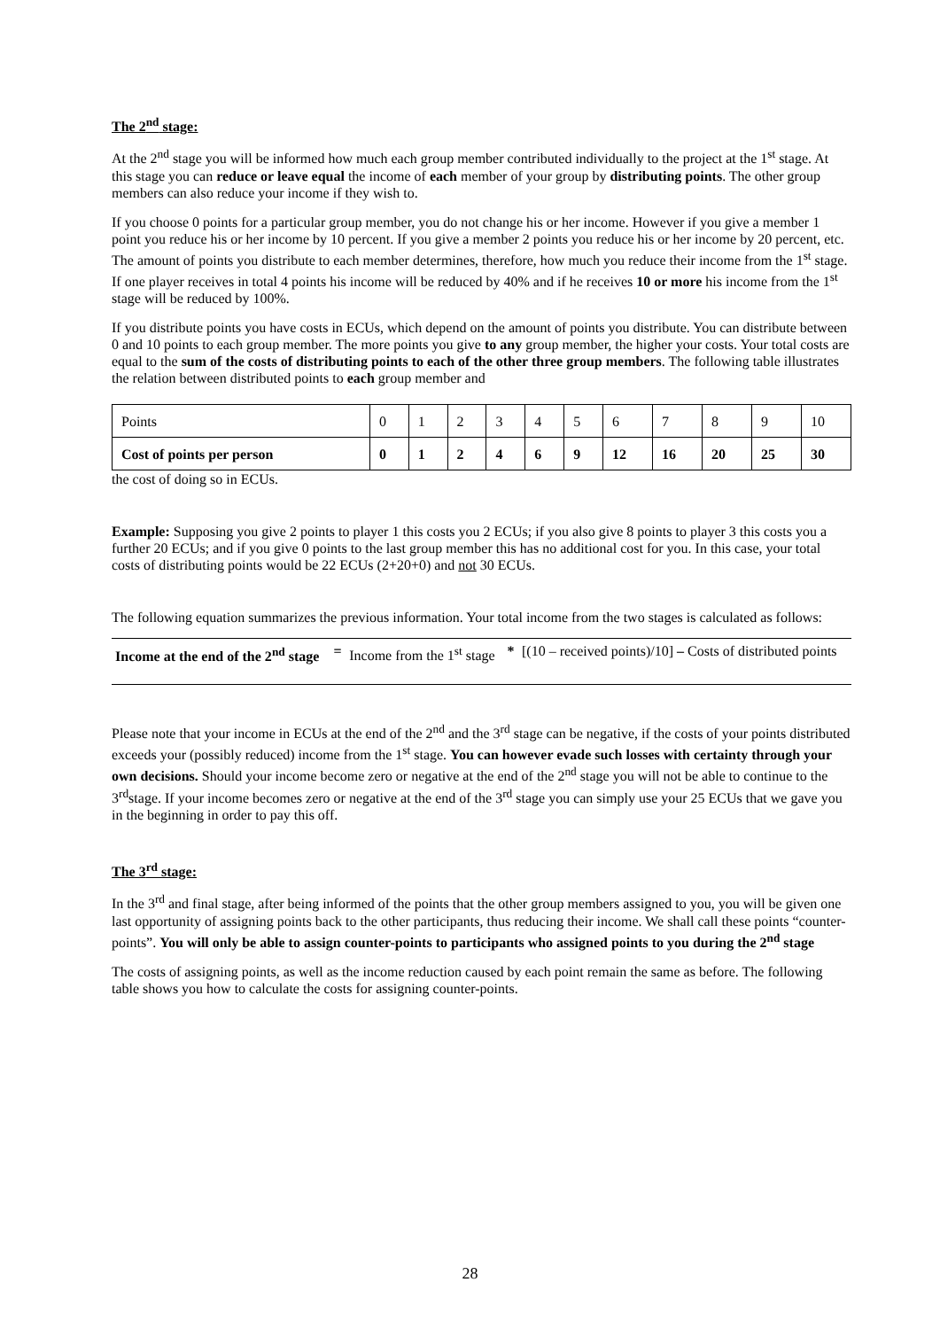The 2<sup>nd</sup> stage:
At the 2<sup>nd</sup> stage you will be informed how much each group member contributed individually to the project at the 1<sup>st</sup> stage. At this stage you can reduce or leave equal the income of each member of your group by distributing points. The other group members can also reduce your income if they wish to.
If you choose 0 points for a particular group member, you do not change his or her income. However if you give a member 1 point you reduce his or her income by 10 percent. If you give a member 2 points you reduce his or her income by 20 percent, etc. The amount of points you distribute to each member determines, therefore, how much you reduce their income from the 1<sup>st</sup> stage. If one player receives in total 4 points his income will be reduced by 40% and if he receives 10 or more his income from the 1<sup>st</sup> stage will be reduced by 100%.
If you distribute points you have costs in ECUs, which depend on the amount of points you distribute. You can distribute between 0 and 10 points to each group member. The more points you give to any group member, the higher your costs. Your total costs are equal to the sum of the costs of distributing points to each of the other three group members. The following table illustrates the relation between distributed points to each group member and
| Points | 0 | 1 | 2 | 3 | 4 | 5 | 6 | 7 | 8 | 9 | 10 |
| Cost of points per person | 0 | 1 | 2 | 4 | 6 | 9 | 12 | 16 | 20 | 25 | 30 |
the cost of doing so in ECUs.
Example: Supposing you give 2 points to player 1 this costs you 2 ECUs; if you also give 8 points to player 3 this costs you a further 20 ECUs; and if you give 0 points to the last group member this has no additional cost for you. In this case, your total costs of distributing points would be 22 ECUs (2+20+0) and not 30 ECUs.
The following equation summarizes the previous information. Your total income from the two stages is calculated as follows:
| Income at the end of the 2<sup>nd</sup> stage | = | Income from the 1<sup>st</sup> stage | * | [(10 – received points)/10] – Costs of distributed points |
Please note that your income in ECUs at the end of the 2<sup>nd</sup> and the 3<sup>rd</sup> stage can be negative, if the costs of your points distributed exceeds your (possibly reduced) income from the 1<sup>st</sup> stage. You can however evade such losses with certainty through your own decisions. Should your income become zero or negative at the end of the 2<sup>nd</sup> stage you will not be able to continue to the 3<sup>rd</sup>stage. If your income becomes zero or negative at the end of the 3<sup>rd</sup> stage you can simply use your 25 ECUs that we gave you in the beginning in order to pay this off.
The 3<sup>rd</sup> stage:
In the 3<sup>rd</sup> and final stage, after being informed of the points that the other group members assigned to you, you will be given one last opportunity of assigning points back to the other participants, thus reducing their income. We shall call these points “counter-points”. You will only be able to assign counter-points to participants who assigned points to you during the 2<sup>nd</sup> stage
The costs of assigning points, as well as the income reduction caused by each point remain the same as before. The following table shows you how to calculate the costs for assigning counter-points.
28